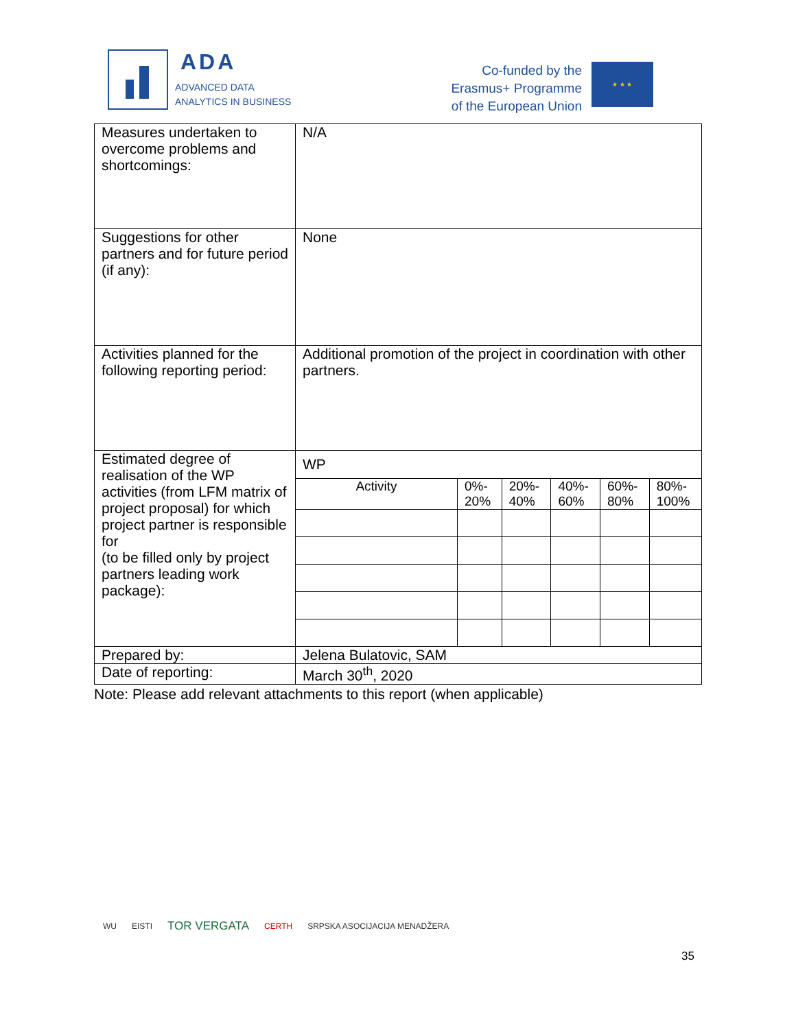ADA
ADVANCED DATA
ANALYTICS IN BUSINESS
Co-funded by the
Erasmus+ Programme
of the European Union
★ ★ ★
| Measures undertaken to overcome problems and shortcomings: | N/A |
| Suggestions for other partners and for future period (if any): | None |
| Activities planned for the following reporting period: | Additional promotion of the project in coordination with other partners. |
| Estimated degree of realisation of the WP activities (from LFM matrix of project proposal) for which project partner is responsible for (to be filled only by project partners leading work package): | WP / Activity / 0%- 20% / 20%- 40% / 40%- 60% / 60%- 80% / 80%- 100% / |
| Prepared by: | Jelena Bulatovic, SAM |
| Date of reporting: | March 30<sup>th</sup>, 2020 |
Note: Please add relevant attachments to this report (when applicable)
WU EISTI TOR VERGATA CERTH SRPSKA ASOCIJACIJA MENADŽERA
35